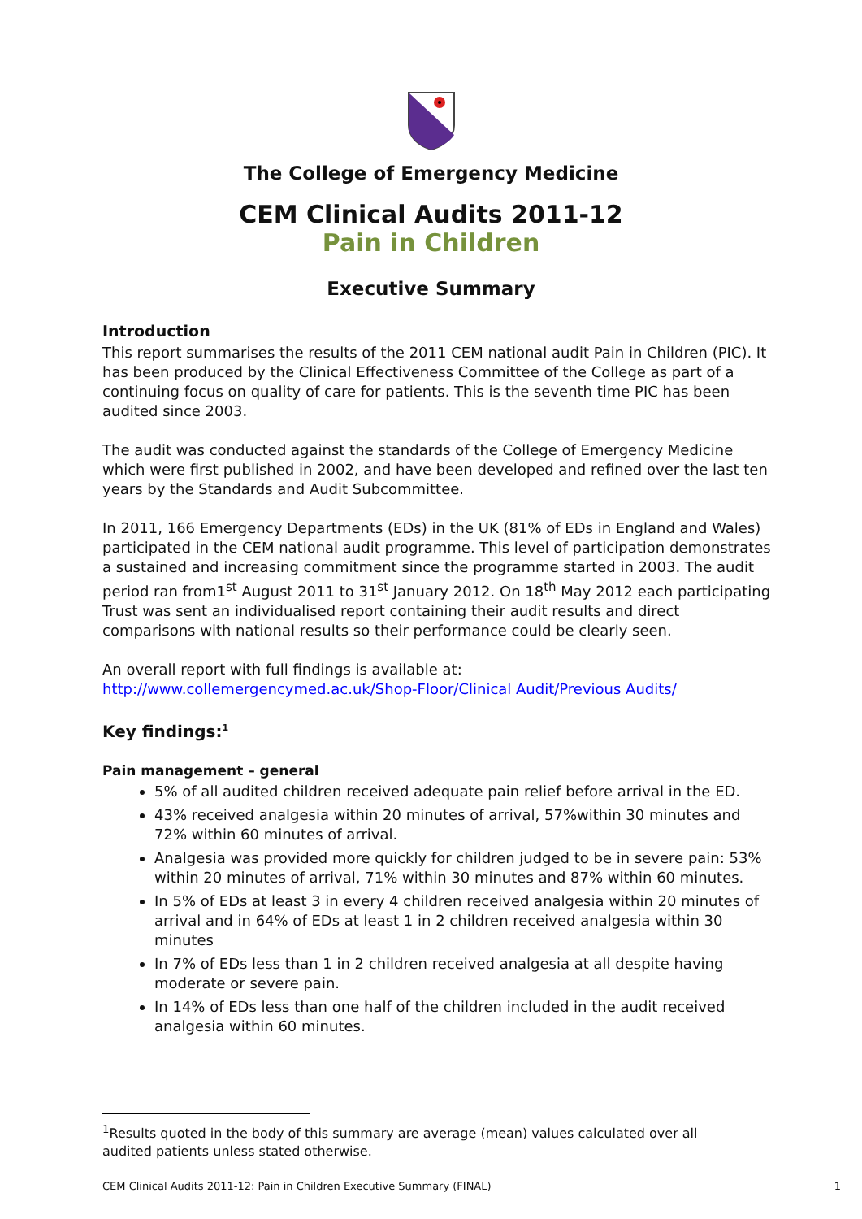The College of Emergency Medicine
CEM Clinical Audits 2011-12
Pain in Children
Executive Summary
Introduction
This report summarises the results of the 2011 CEM national audit Pain in Children (PIC). It has been produced by the Clinical Effectiveness Committee of the College as part of a continuing focus on quality of care for patients. This is the seventh time PIC has been audited since 2003.
The audit was conducted against the standards of the College of Emergency Medicine which were first published in 2002, and have been developed and refined over the last ten years by the Standards and Audit Subcommittee.
In 2011, 166 Emergency Departments (EDs) in the UK (81% of EDs in England and Wales) participated in the CEM national audit programme. This level of participation demonstrates a sustained and increasing commitment since the programme started in 2003. The audit period ran from1<sup>st</sup> August 2011 to 31<sup>st</sup> January 2012. On 18<sup>th</sup> May 2012 each participating Trust was sent an individualised report containing their audit results and direct comparisons with national results so their performance could be clearly seen.
An overall report with full findings is available at:
http://www.collemergencymed.ac.uk/Shop-Floor/Clinical Audit/Previous Audits/
Key findings:<sup>1</sup>
Pain management – general
5% of all audited children received adequate pain relief before arrival in the ED.
43% received analgesia within 20 minutes of arrival, 57%within 30 minutes and 72% within 60 minutes of arrival.
Analgesia was provided more quickly for children judged to be in severe pain: 53% within 20 minutes of arrival, 71% within 30 minutes and 87% within 60 minutes.
In 5% of EDs at least 3 in every 4 children received analgesia within 20 minutes of arrival and in 64% of EDs at least 1 in 2 children received analgesia within 30 minutes
In 7% of EDs less than 1 in 2 children received analgesia at all despite having moderate or severe pain.
In 14% of EDs less than one half of the children included in the audit received analgesia within 60 minutes.
<sup>1</sup> Results quoted in the body of this summary are average (mean) values calculated over all audited patients unless stated otherwise.
CEM Clinical Audits 2011-12: Pain in Children Executive Summary (FINAL) 1